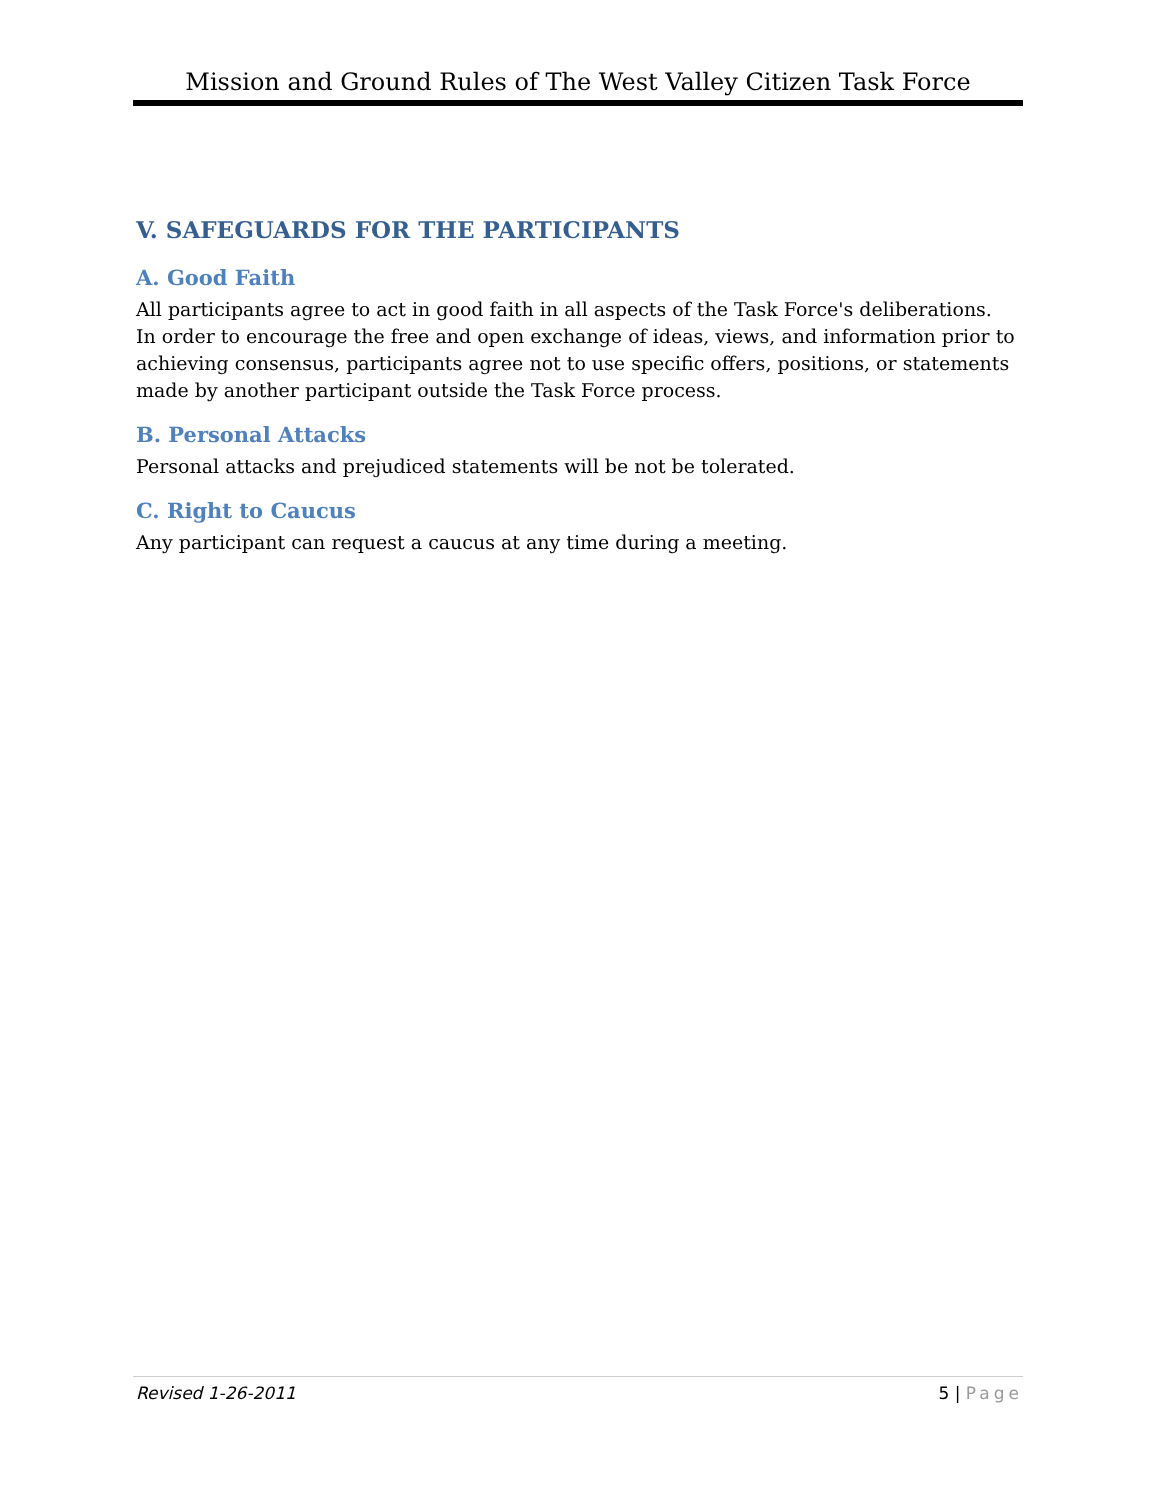Mission and Ground Rules of The West Valley Citizen Task Force
V. SAFEGUARDS FOR THE PARTICIPANTS
A. Good Faith
All participants agree to act in good faith in all aspects of the Task Force's deliberations. In order to encourage the free and open exchange of ideas, views, and information prior to achieving consensus, participants agree not to use specific offers, positions, or statements made by another participant outside the Task Force process.
B. Personal Attacks
Personal attacks and prejudiced statements will be not be tolerated.
C. Right to Caucus
Any participant can request a caucus at any time during a meeting.
Revised 1-26-2011 5 | Page